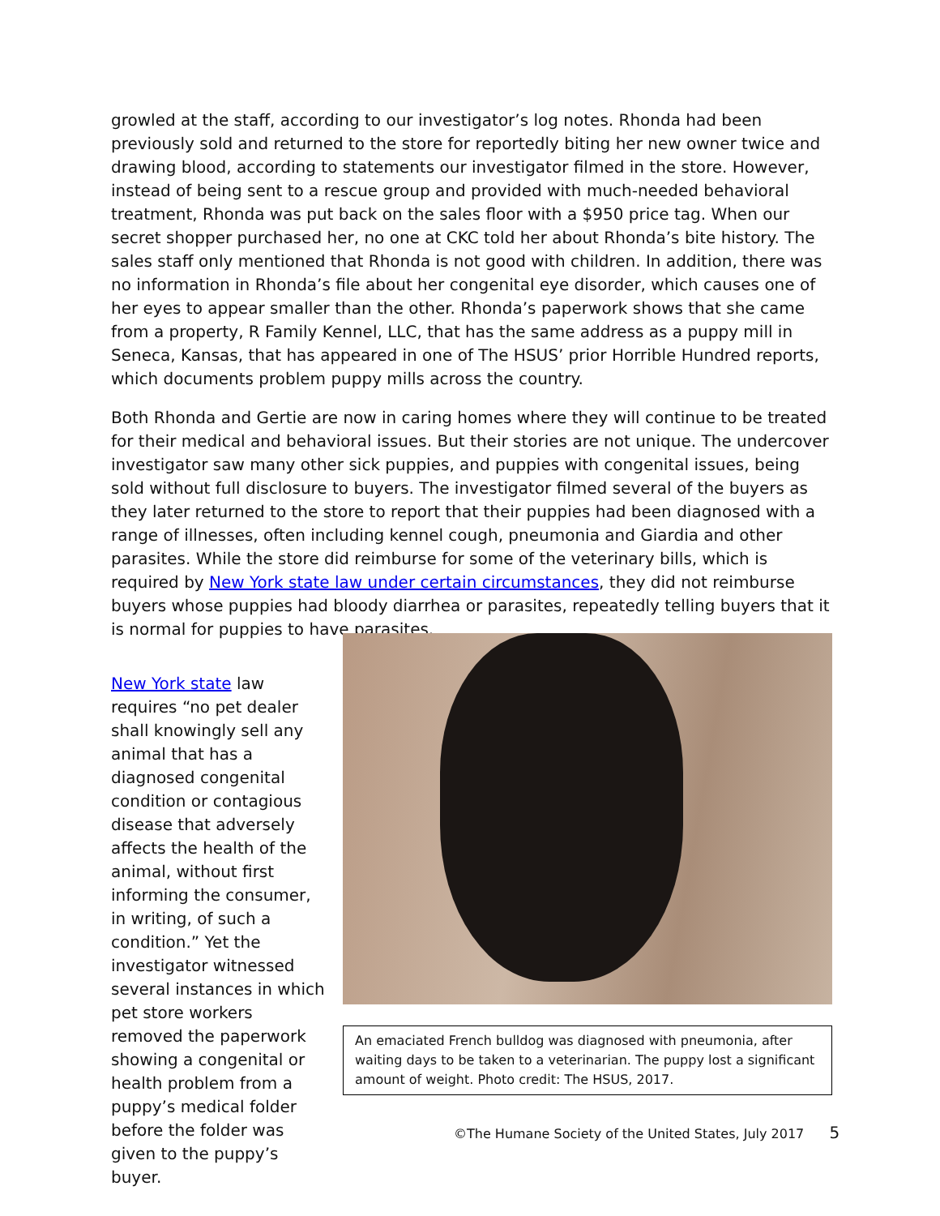growled at the staff, according to our investigator’s log notes. Rhonda had been previously sold and returned to the store for reportedly biting her new owner twice and drawing blood, according to statements our investigator filmed in the store. However, instead of being sent to a rescue group and provided with much-needed behavioral treatment, Rhonda was put back on the sales floor with a $950 price tag. When our secret shopper purchased her, no one at CKC told her about Rhonda’s bite history. The sales staff only mentioned that Rhonda is not good with children. In addition, there was no information in Rhonda’s file about her congenital eye disorder, which causes one of her eyes to appear smaller than the other. Rhonda’s paperwork shows that she came from a property, R Family Kennel, LLC, that has the same address as a puppy mill in Seneca, Kansas, that has appeared in one of The HSUS’ prior Horrible Hundred reports, which documents problem puppy mills across the country.
Both Rhonda and Gertie are now in caring homes where they will continue to be treated for their medical and behavioral issues. But their stories are not unique. The undercover investigator saw many other sick puppies, and puppies with congenital issues, being sold without full disclosure to buyers. The investigator filmed several of the buyers as they later returned to the store to report that their puppies had been diagnosed with a range of illnesses, often including kennel cough, pneumonia and Giardia and other parasites. While the store did reimburse for some of the veterinary bills, which is required by New York state law under certain circumstances, they did not reimburse buyers whose puppies had bloody diarrhea or parasites, repeatedly telling buyers that it is normal for puppies to have parasites.
New York state law requires “no pet dealer shall knowingly sell any animal that has a diagnosed congenital condition or contagious disease that adversely affects the health of the animal, without first informing the consumer, in writing, of such a condition.” Yet the investigator witnessed several instances in which pet store workers removed the paperwork showing a congenital or health problem from a puppy’s medical folder before the folder was given to the puppy’s buyer.
An emaciated French bulldog was diagnosed with pneumonia, after waiting days to be taken to a veterinarian. The puppy lost a significant amount of weight. Photo credit: The HSUS, 2017.
©The Humane Society of the United States, July 2017 5